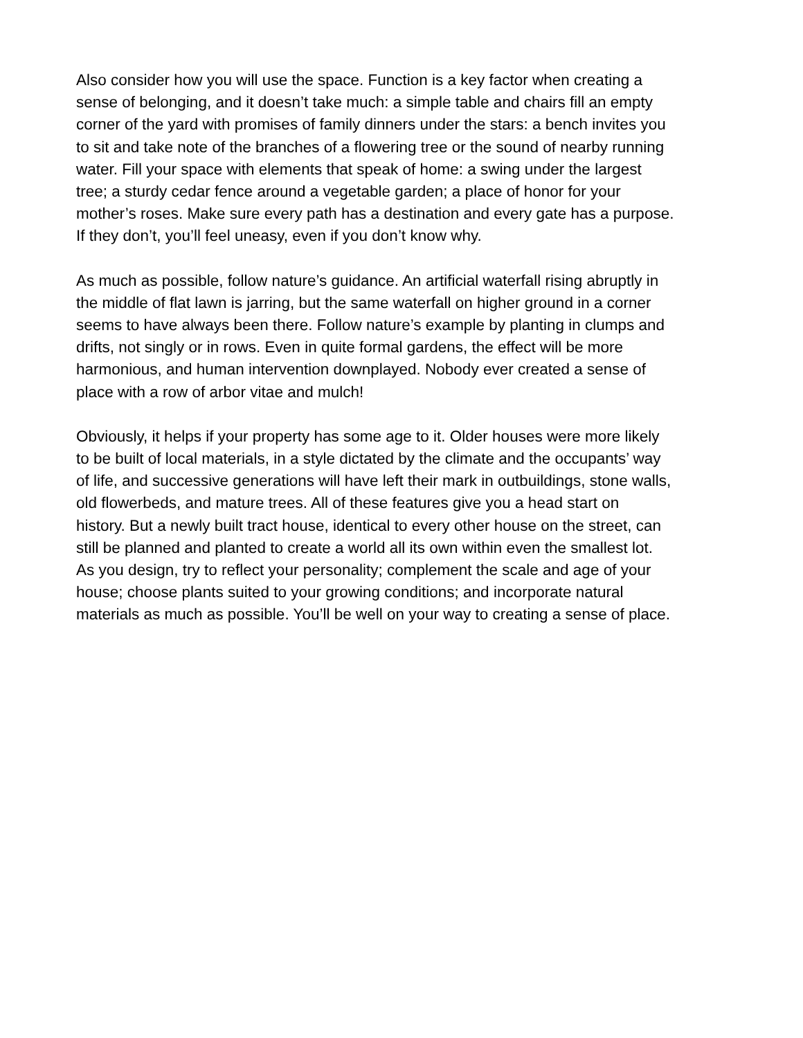Also consider how you will use the space. Function is a key factor when creating a sense of belonging, and it doesn’t take much: a simple table and chairs fill an empty corner of the yard with promises of family dinners under the stars: a bench invites you to sit and take note of the branches of a flowering tree or the sound of nearby running water. Fill your space with elements that speak of home: a swing under the largest tree; a sturdy cedar fence around a vegetable garden; a place of honor for your mother’s roses. Make sure every path has a destination and every gate has a purpose. If they don’t, you’ll feel uneasy, even if you don’t know why.
As much as possible, follow nature’s guidance. An artificial waterfall rising abruptly in the middle of flat lawn is jarring, but the same waterfall on higher ground in a corner seems to have always been there. Follow nature’s example by planting in clumps and drifts, not singly or in rows. Even in quite formal gardens, the effect will be more harmonious, and human intervention downplayed. Nobody ever created a sense of place with a row of arbor vitae and mulch!
Obviously, it helps if your property has some age to it. Older houses were more likely to be built of local materials, in a style dictated by the climate and the occupants’ way of life, and successive generations will have left their mark in outbuildings, stone walls, old flowerbeds, and mature trees. All of these features give you a head start on history. But a newly built tract house, identical to every other house on the street, can still be planned and planted to create a world all its own within even the smallest lot. As you design, try to reflect your personality; complement the scale and age of your house; choose plants suited to your growing conditions; and incorporate natural materials as much as possible. You’ll be well on your way to creating a sense of place.